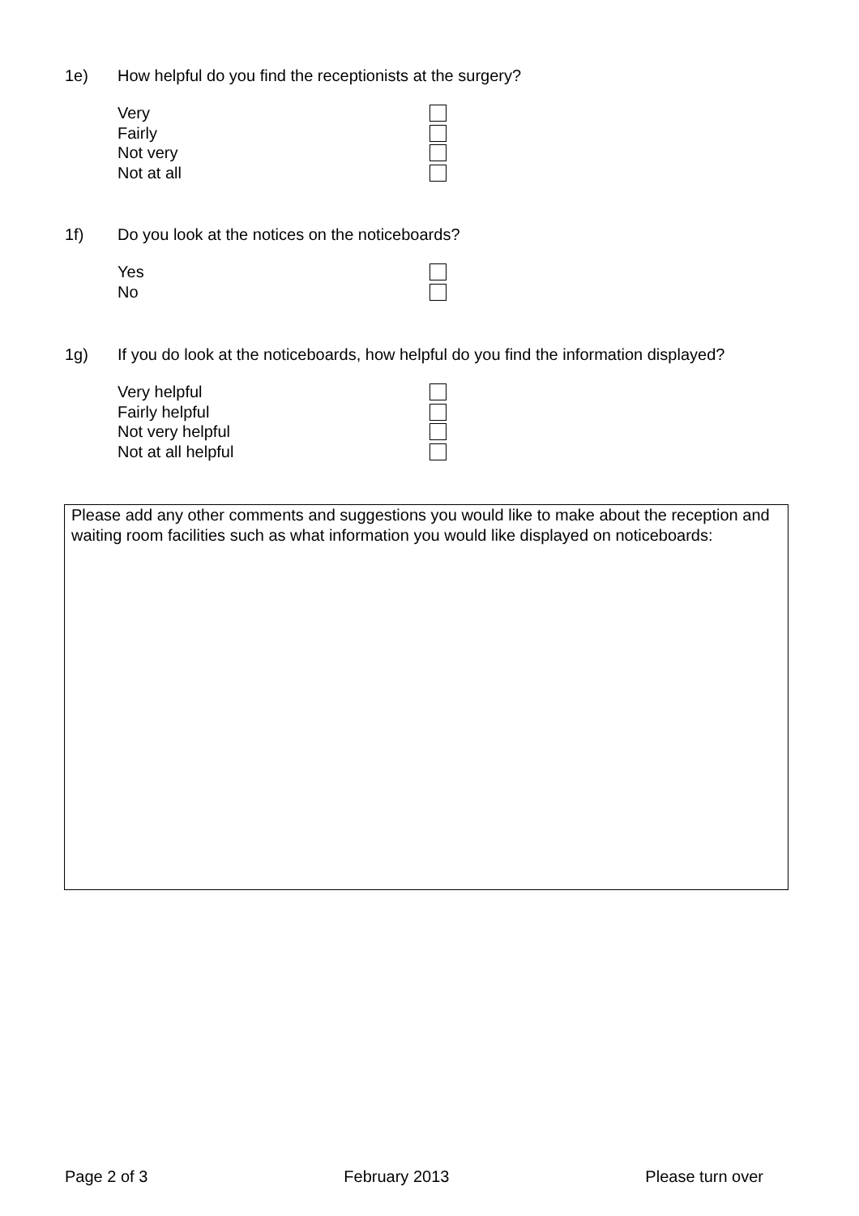1e) How helpful do you find the receptionists at the surgery?
Very
Fairly
Not very
Not at all
1f) Do you look at the notices on the noticeboards?
Yes
No
1g) If you do look at the noticeboards, how helpful do you find the information displayed?
Very helpful
Fairly helpful
Not very helpful
Not at all helpful
Please add any other comments and suggestions you would like to make about the reception and waiting room facilities such as what information you would like displayed on noticeboards:
Page 2 of 3 February 2013 Please turn over